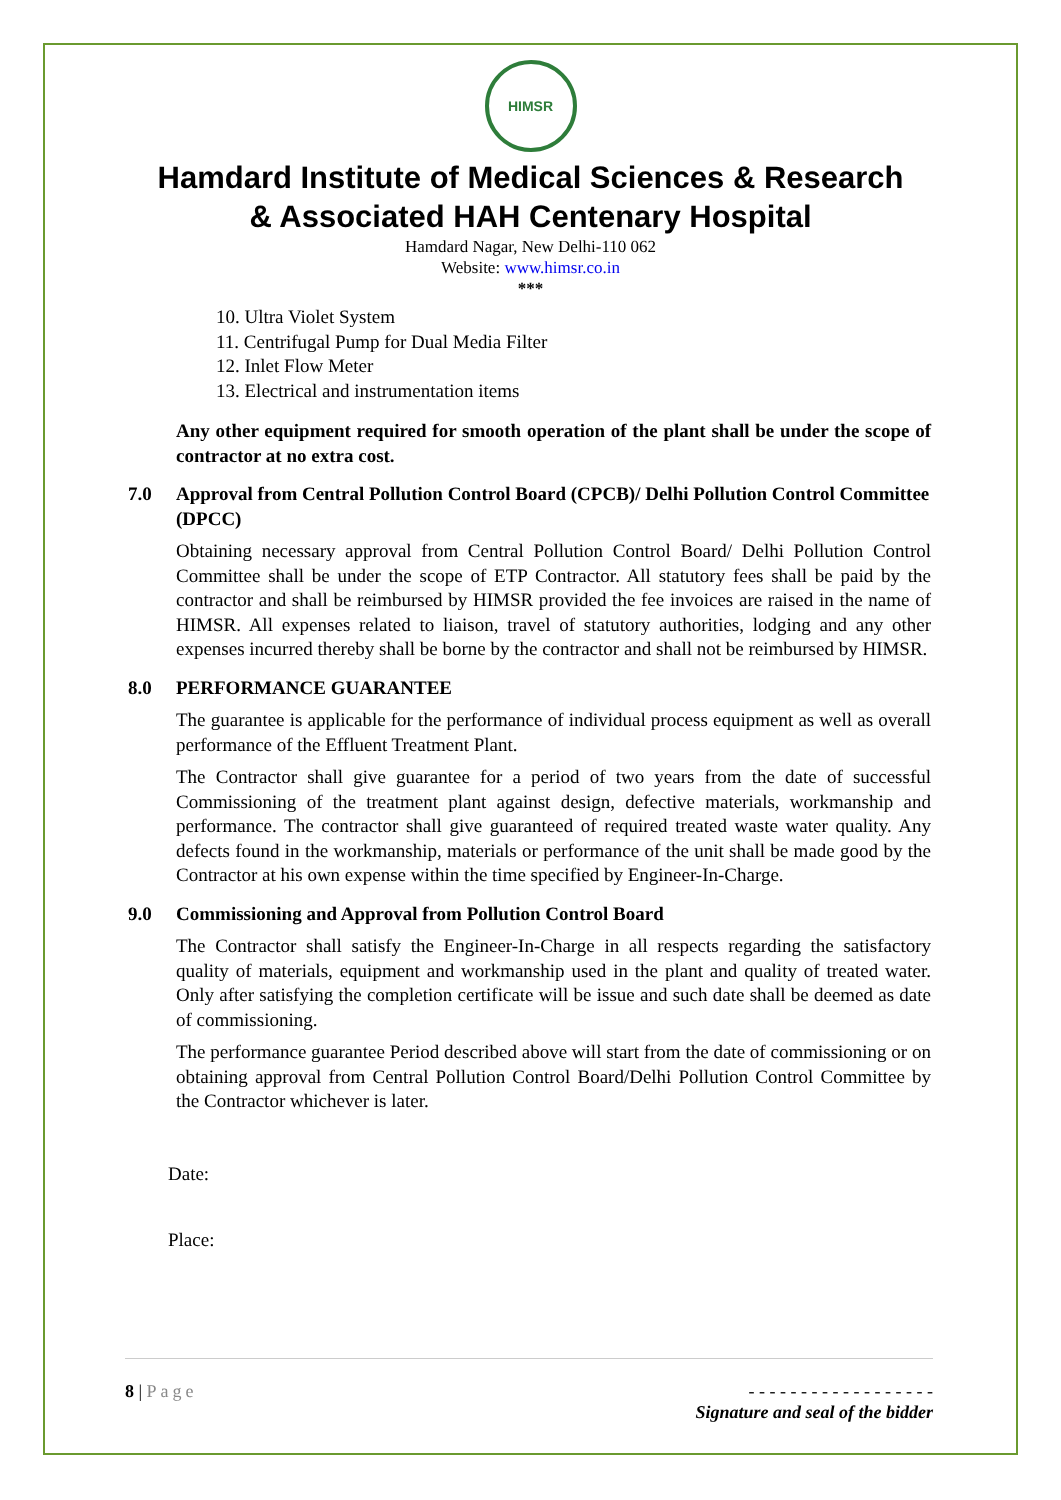HIMSR
Hamdard Institute of Medical Sciences & Research
& Associated HAH Centenary Hospital
Hamdard Nagar, New Delhi-110 062
Website: www.himsr.co.in
***
10. Ultra Violet System
11. Centrifugal Pump for Dual Media Filter
12. Inlet Flow Meter
13. Electrical and instrumentation items
Any other equipment required for smooth operation of the plant shall be under the scope of contractor at no extra cost.
7.0 Approval from Central Pollution Control Board (CPCB)/ Delhi Pollution Control Committee (DPCC)
Obtaining necessary approval from Central Pollution Control Board/ Delhi Pollution Control Committee shall be under the scope of ETP Contractor. All statutory fees shall be paid by the contractor and shall be reimbursed by HIMSR provided the fee invoices are raised in the name of HIMSR. All expenses related to liaison, travel of statutory authorities, lodging and any other expenses incurred thereby shall be borne by the contractor and shall not be reimbursed by HIMSR.
8.0 PERFORMANCE GUARANTEE
The guarantee is applicable for the performance of individual process equipment as well as overall performance of the Effluent Treatment Plant.
The Contractor shall give guarantee for a period of two years from the date of successful Commissioning of the treatment plant against design, defective materials, workmanship and performance. The contractor shall give guaranteed of required treated waste water quality. Any defects found in the workmanship, materials or performance of the unit shall be made good by the Contractor at his own expense within the time specified by Engineer-In-Charge.
9.0 Commissioning and Approval from Pollution Control Board
The Contractor shall satisfy the Engineer-In-Charge in all respects regarding the satisfactory quality of materials, equipment and workmanship used in the plant and quality of treated water. Only after satisfying the completion certificate will be issue and such date shall be deemed as date of commissioning.
The performance guarantee Period described above will start from the date of commissioning or on obtaining approval from Central Pollution Control Board/Delhi Pollution Control Committee by the Contractor whichever is later.
Date:
Place:
8 | Page - - - - - - - - - - - - - - - - - -
Signature and seal of the bidder